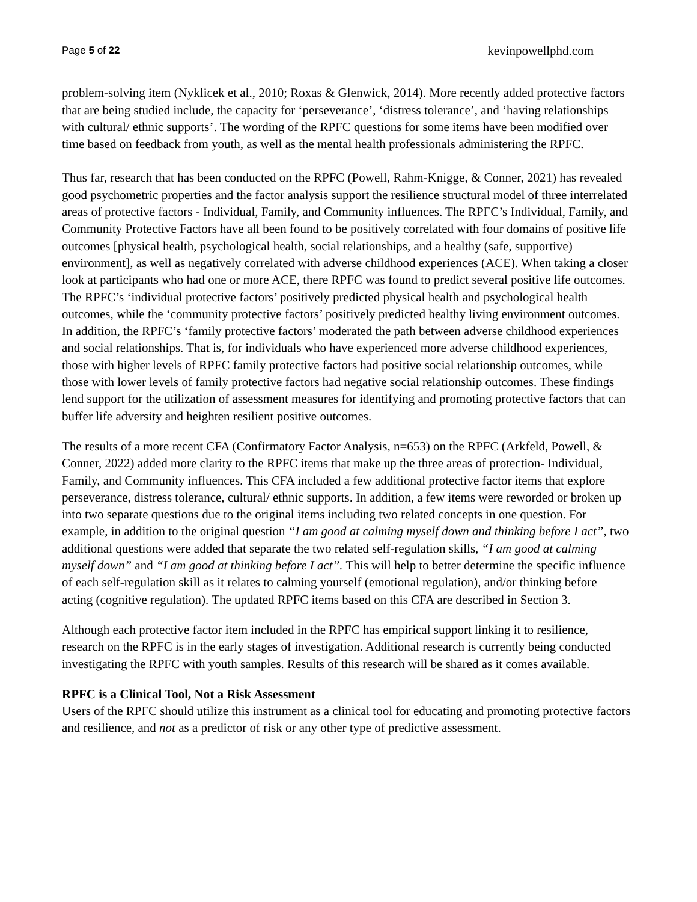Page 5 of 22 kevinpowellphd.com
problem-solving item (Nyklicek et al., 2010; Roxas & Glenwick, 2014). More recently added protective factors that are being studied include, the capacity for ‘perseverance’, ‘distress tolerance’, and ‘having relationships with cultural/ ethnic supports’. The wording of the RPFC questions for some items have been modified over time based on feedback from youth, as well as the mental health professionals administering the RPFC.
Thus far, research that has been conducted on the RPFC (Powell, Rahm-Knigge, & Conner, 2021) has revealed good psychometric properties and the factor analysis support the resilience structural model of three interrelated areas of protective factors - Individual, Family, and Community influences. The RPFC’s Individual, Family, and Community Protective Factors have all been found to be positively correlated with four domains of positive life outcomes [physical health, psychological health, social relationships, and a healthy (safe, supportive) environment], as well as negatively correlated with adverse childhood experiences (ACE). When taking a closer look at participants who had one or more ACE, there RPFC was found to predict several positive life outcomes. The RPFC’s ‘individual protective factors’ positively predicted physical health and psychological health outcomes, while the ‘community protective factors’ positively predicted healthy living environment outcomes. In addition, the RPFC’s ‘family protective factors’ moderated the path between adverse childhood experiences and social relationships. That is, for individuals who have experienced more adverse childhood experiences, those with higher levels of RPFC family protective factors had positive social relationship outcomes, while those with lower levels of family protective factors had negative social relationship outcomes. These findings lend support for the utilization of assessment measures for identifying and promoting protective factors that can buffer life adversity and heighten resilient positive outcomes.
The results of a more recent CFA (Confirmatory Factor Analysis, n=653) on the RPFC (Arkfeld, Powell, & Conner, 2022) added more clarity to the RPFC items that make up the three areas of protection- Individual, Family, and Community influences. This CFA included a few additional protective factor items that explore perseverance, distress tolerance, cultural/ ethnic supports. In addition, a few items were reworded or broken up into two separate questions due to the original items including two related concepts in one question. For example, in addition to the original question “I am good at calming myself down and thinking before I act”, two additional questions were added that separate the two related self-regulation skills, “I am good at calming myself down” and “I am good at thinking before I act”. This will help to better determine the specific influence of each self-regulation skill as it relates to calming yourself (emotional regulation), and/or thinking before acting (cognitive regulation). The updated RPFC items based on this CFA are described in Section 3.
Although each protective factor item included in the RPFC has empirical support linking it to resilience, research on the RPFC is in the early stages of investigation. Additional research is currently being conducted investigating the RPFC with youth samples. Results of this research will be shared as it comes available.
RPFC is a Clinical Tool, Not a Risk Assessment
Users of the RPFC should utilize this instrument as a clinical tool for educating and promoting protective factors and resilience, and not as a predictor of risk or any other type of predictive assessment.